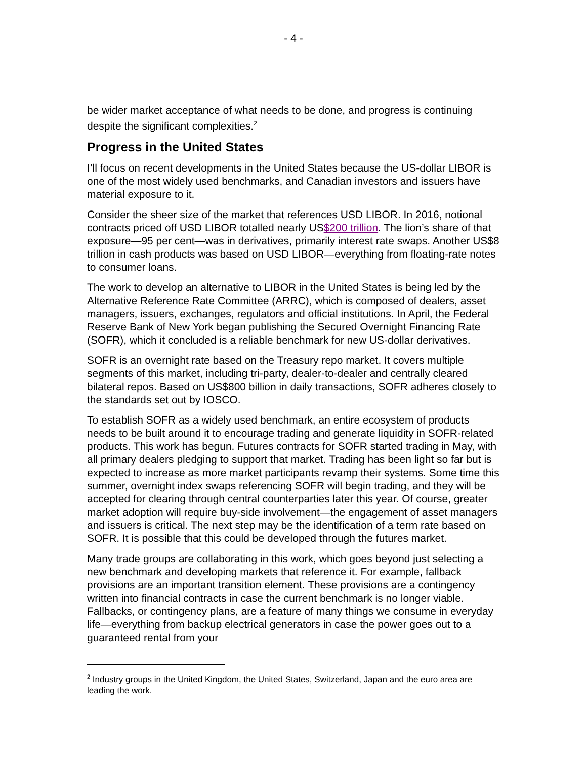- 4 -
be wider market acceptance of what needs to be done, and progress is continuing despite the significant complexities.<sup>2</sup>
Progress in the United States
I’ll focus on recent developments in the United States because the US-dollar LIBOR is one of the most widely used benchmarks, and Canadian investors and issuers have material exposure to it.
Consider the sheer size of the market that references USD LIBOR. In 2016, notional contracts priced off USD LIBOR totalled nearly US$200 trillion. The lion’s share of that exposure—95 per cent—was in derivatives, primarily interest rate swaps. Another US$8 trillion in cash products was based on USD LIBOR—everything from floating-rate notes to consumer loans.
The work to develop an alternative to LIBOR in the United States is being led by the Alternative Reference Rate Committee (ARRC), which is composed of dealers, asset managers, issuers, exchanges, regulators and official institutions. In April, the Federal Reserve Bank of New York began publishing the Secured Overnight Financing Rate (SOFR), which it concluded is a reliable benchmark for new US-dollar derivatives.
SOFR is an overnight rate based on the Treasury repo market. It covers multiple segments of this market, including tri-party, dealer-to-dealer and centrally cleared bilateral repos. Based on US$800 billion in daily transactions, SOFR adheres closely to the standards set out by IOSCO.
To establish SOFR as a widely used benchmark, an entire ecosystem of products needs to be built around it to encourage trading and generate liquidity in SOFR-related products. This work has begun. Futures contracts for SOFR started trading in May, with all primary dealers pledging to support that market. Trading has been light so far but is expected to increase as more market participants revamp their systems. Some time this summer, overnight index swaps referencing SOFR will begin trading, and they will be accepted for clearing through central counterparties later this year. Of course, greater market adoption will require buy-side involvement—the engagement of asset managers and issuers is critical. The next step may be the identification of a term rate based on SOFR. It is possible that this could be developed through the futures market.
Many trade groups are collaborating in this work, which goes beyond just selecting a new benchmark and developing markets that reference it. For example, fallback provisions are an important transition element. These provisions are a contingency written into financial contracts in case the current benchmark is no longer viable. Fallbacks, or contingency plans, are a feature of many things we consume in everyday life—everything from backup electrical generators in case the power goes out to a guaranteed rental from your
<sup>2</sup> Industry groups in the United Kingdom, the United States, Switzerland, Japan and the euro area are leading the work.